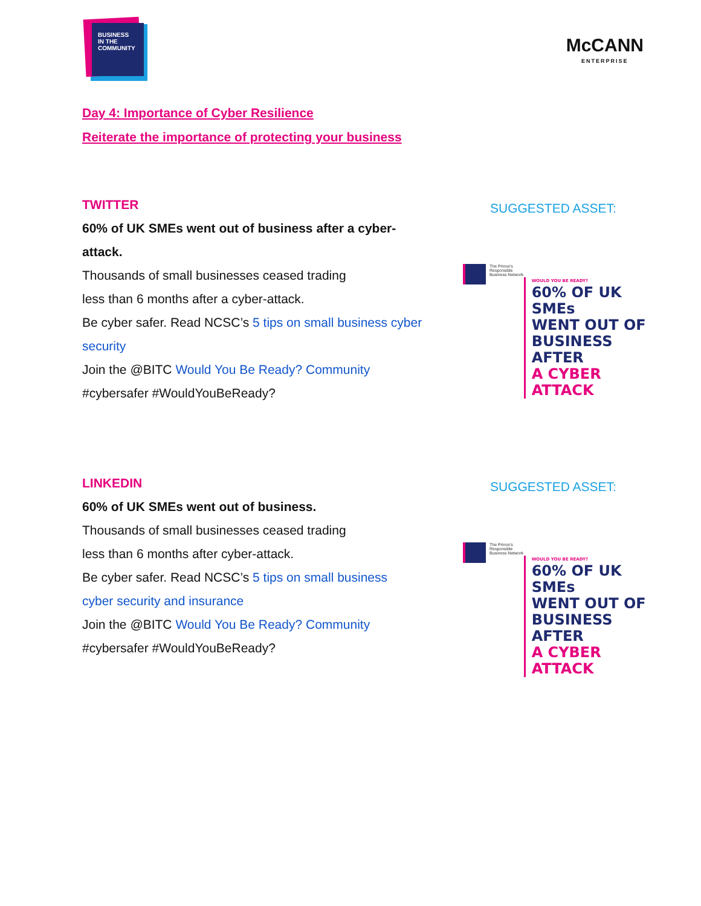BUSINESS
IN THE
COMMUNITY
McCANN
ENTERPRISE
Day 4: Importance of Cyber Resilience
Reiterate the importance of protecting your business
TWITTER
60% of UK SMEs went out of business after a cyber-attack.
Thousands of small businesses ceased trading
less than 6 months after a cyber-attack.
Be cyber safer. Read NCSC’s 5 tips on small business cyber security
Join the @BITC Would You Be Ready? Community
#cybersafer #WouldYouBeReady?
SUGGESTED ASSET:
The Prince's Responsible Business Network
WOULD YOU BE READY?
60% OF UK SMEs
WENT OUT OF
BUSINESS AFTER
A CYBER ATTACK
LINKEDIN
60% of UK SMEs went out of business.
Thousands of small businesses ceased trading
less than 6 months after cyber-attack.
Be cyber safer. Read NCSC’s 5 tips on small business
cyber security and insurance
Join the @BITC Would You Be Ready? Community
#cybersafer #WouldYouBeReady?
SUGGESTED ASSET:
The Prince's Responsible Business Network
WOULD YOU BE READY?
60% OF UK SMEs
WENT OUT OF
BUSINESS AFTER
A CYBER ATTACK